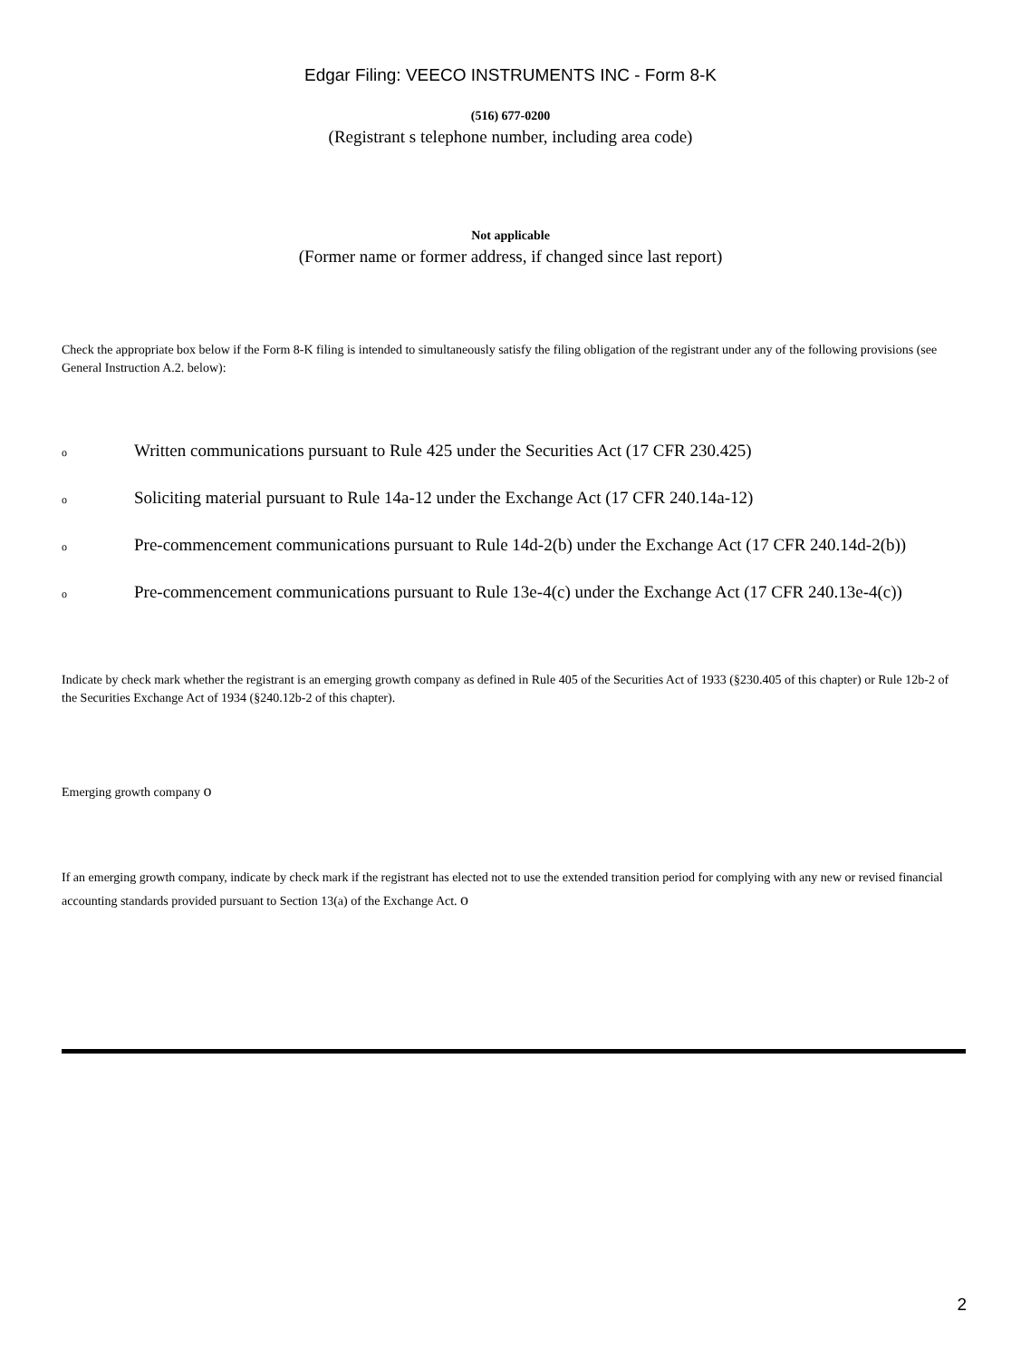Edgar Filing: VEECO INSTRUMENTS INC - Form 8-K
(516) 677-0200
(Registrant s telephone number, including area code)
Not applicable
(Former name or former address, if changed since last report)
Check the appropriate box below if the Form 8-K filing is intended to simultaneously satisfy the filing obligation of the registrant under any of the following provisions (see General Instruction A.2. below):
o Written communications pursuant to Rule 425 under the Securities Act (17 CFR 230.425)
o Soliciting material pursuant to Rule 14a-12 under the Exchange Act (17 CFR 240.14a-12)
o Pre-commencement communications pursuant to Rule 14d-2(b) under the Exchange Act (17 CFR 240.14d-2(b))
o Pre-commencement communications pursuant to Rule 13e-4(c) under the Exchange Act (17 CFR 240.13e-4(c))
Indicate by check mark whether the registrant is an emerging growth company as defined in Rule 405 of the Securities Act of 1933 (§230.405 of this chapter) or Rule 12b-2 of the Securities Exchange Act of 1934 (§240.12b-2 of this chapter).
Emerging growth company o
If an emerging growth company, indicate by check mark if the registrant has elected not to use the extended transition period for complying with any new or revised financial accounting standards provided pursuant to Section 13(a) of the Exchange Act. o
2